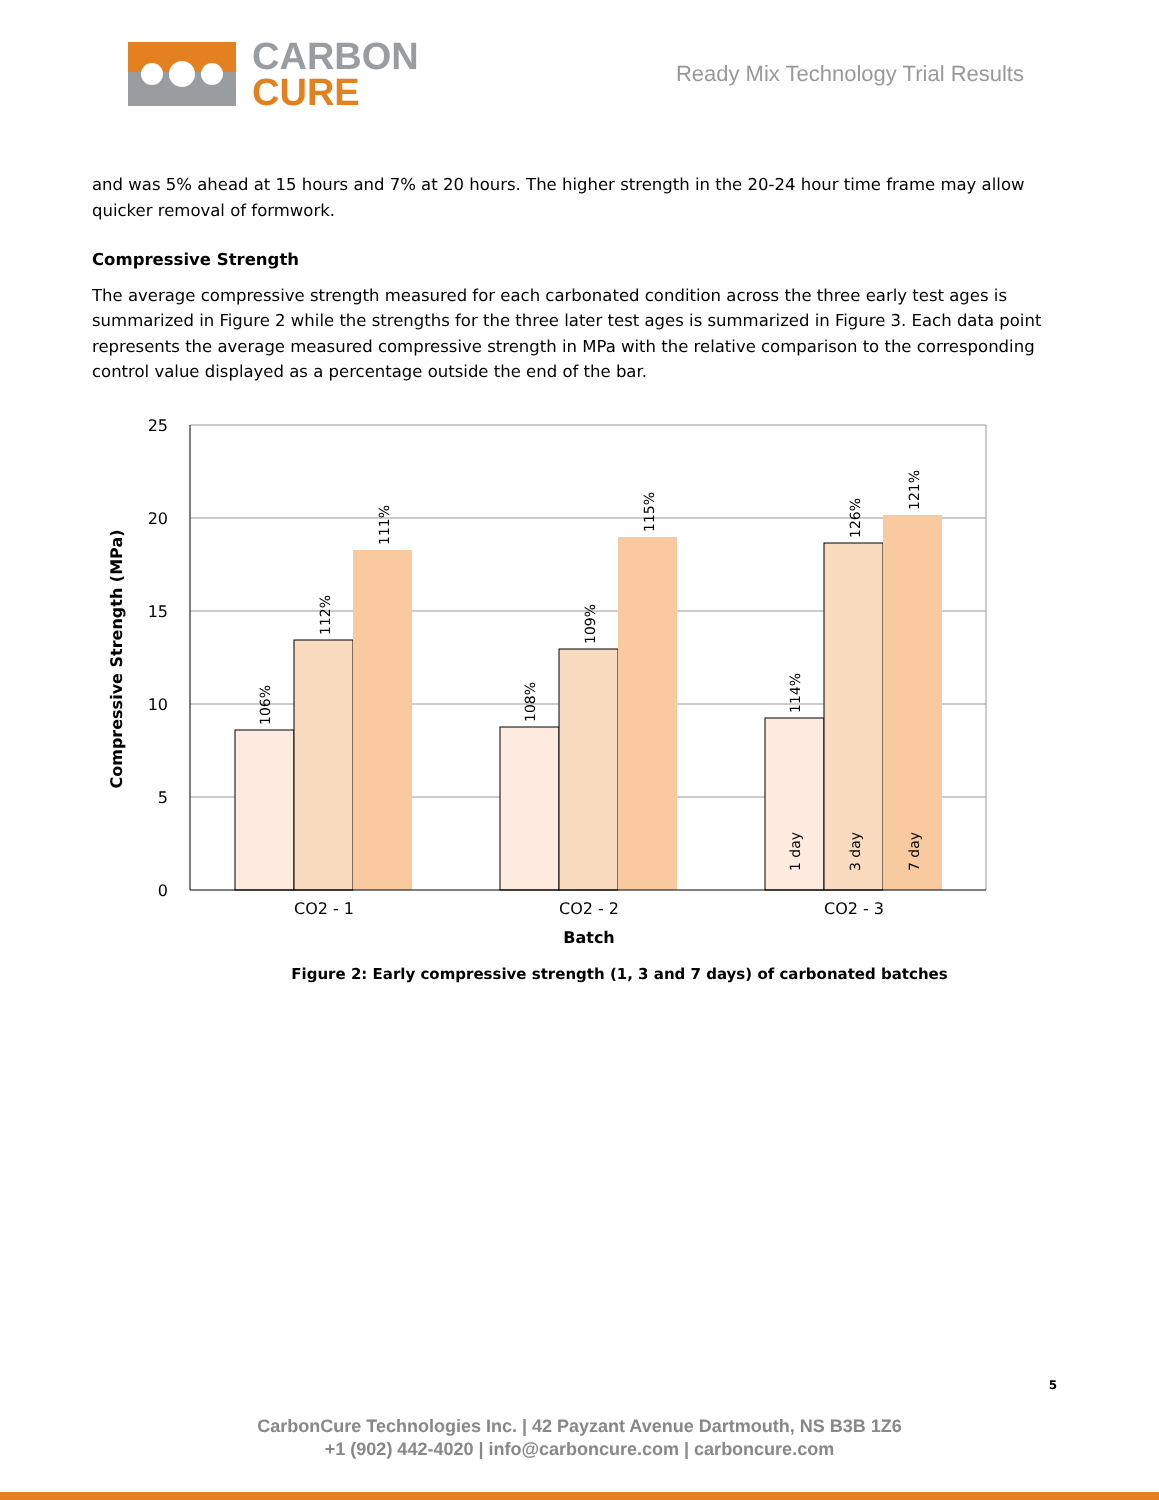CARBON
CURE
Ready Mix Technology Trial Results
and was 5% ahead at 15 hours and 7% at 20 hours. The higher strength in the 20-24 hour time frame may allow quicker removal of formwork.
Compressive Strength
The average compressive strength measured for each carbonated condition across the three early test ages is summarized in Figure 2 while the strengths for the three later test ages is summarized in Figure 3. Each data point represents the average measured compressive strength in MPa with the relative comparison to the corresponding control value displayed as a percentage outside the end of the bar.
25
20
15
10
5
0
Compressive Strength (MPa)
106%
112%
111%
108%
109%
115%
114%
126%
121%
1 day
3 day
7 day
CO2 - 1
CO2 - 2
CO2 - 3
Batch
Figure 2: Early compressive strength (1, 3 and 7 days) of carbonated batches
5
CarbonCure Technologies Inc. | 42 Payzant Avenue Dartmouth, NS B3B 1Z6
+1 (902) 442-4020 | info@carboncure.com | carboncure.com